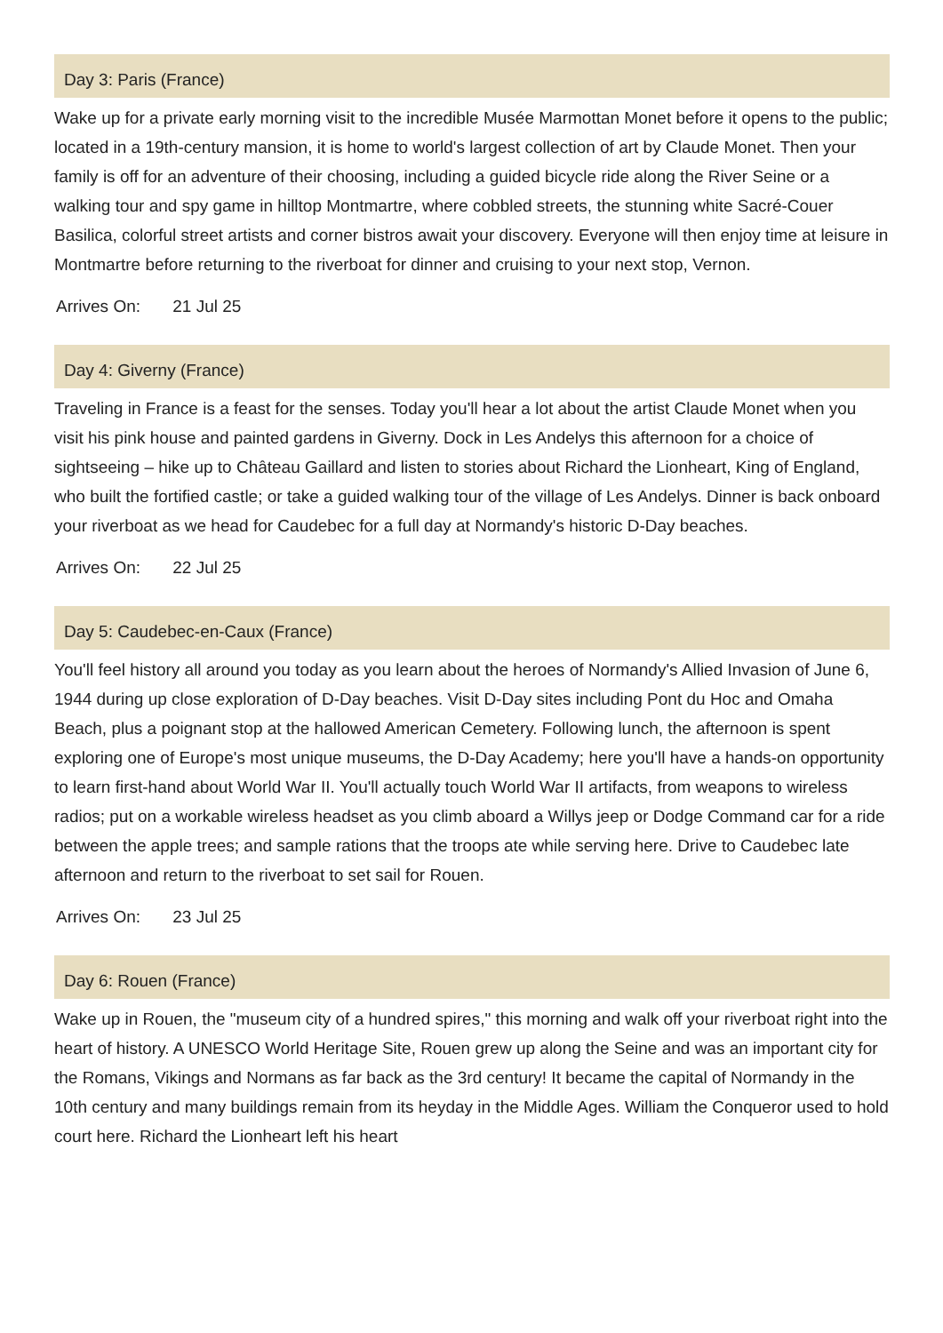Day 3: Paris (France)
Wake up for a private early morning visit to the incredible Musée Marmottan Monet before it opens to the public; located in a 19th-century mansion, it is home to world's largest collection of art by Claude Monet. Then your family is off for an adventure of their choosing, including a guided bicycle ride along the River Seine or a walking tour and spy game in hilltop Montmartre, where cobbled streets, the stunning white Sacré-Couer Basilica, colorful street artists and corner bistros await your discovery. Everyone will then enjoy time at leisure in Montmartre before returning to the riverboat for dinner and cruising to your next stop, Vernon.
Arrives On: 21 Jul 25
Day 4: Giverny (France)
Traveling in France is a feast for the senses. Today you'll hear a lot about the artist Claude Monet when you visit his pink house and painted gardens in Giverny. Dock in Les Andelys this afternoon for a choice of sightseeing – hike up to Château Gaillard and listen to stories about Richard the Lionheart, King of England, who built the fortified castle; or take a guided walking tour of the village of Les Andelys. Dinner is back onboard your riverboat as we head for Caudebec for a full day at Normandy's historic D-Day beaches.
Arrives On: 22 Jul 25
Day 5: Caudebec-en-Caux (France)
You'll feel history all around you today as you learn about the heroes of Normandy's Allied Invasion of June 6, 1944 during up close exploration of D-Day beaches. Visit D-Day sites including Pont du Hoc and Omaha Beach, plus a poignant stop at the hallowed American Cemetery. Following lunch, the afternoon is spent exploring one of Europe's most unique museums, the D-Day Academy; here you'll have a hands-on opportunity to learn first-hand about World War II. You'll actually touch World War II artifacts, from weapons to wireless radios; put on a workable wireless headset as you climb aboard a Willys jeep or Dodge Command car for a ride between the apple trees; and sample rations that the troops ate while serving here. Drive to Caudebec late afternoon and return to the riverboat to set sail for Rouen.
Arrives On: 23 Jul 25
Day 6: Rouen (France)
Wake up in Rouen, the "museum city of a hundred spires," this morning and walk off your riverboat right into the heart of history. A UNESCO World Heritage Site, Rouen grew up along the Seine and was an important city for the Romans, Vikings and Normans as far back as the 3rd century! It became the capital of Normandy in the 10th century and many buildings remain from its heyday in the Middle Ages. William the Conqueror used to hold court here. Richard the Lionheart left his heart